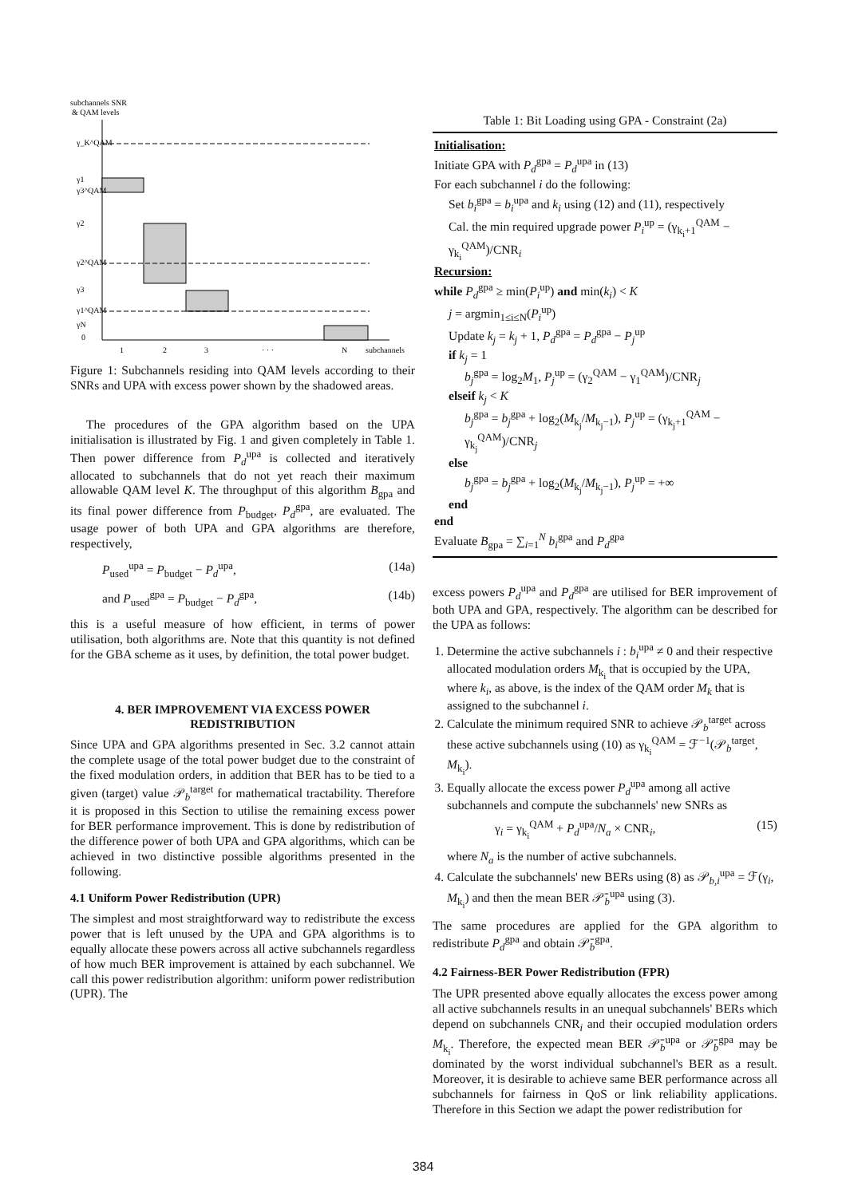subchannels SNR
& QAM levels
γ_K^QAM
γ1
γ3^QAM
γ2
γ2^QAM
γ3
γ1^QAM
γN
0
1
2
3
· · ·
N
subchannels
Figure 1: Subchannels residing into QAM levels according to their SNRs and UPA with excess power shown by the shadowed areas.
The procedures of the GPA algorithm based on the UPA initialisation is illustrated by Fig. 1 and given completely in Table 1. Then power difference from P<sub>d</sub><sup>upa</sup> is collected and iteratively allocated to subchannels that do not yet reach their maximum allowable QAM level K. The throughput of this algorithm B<sub>gpa</sub> and its final power difference from P<sub>budget</sub>, P<sub>d</sub><sup>gpa</sup>, are evaluated. The usage power of both UPA and GPA algorithms are therefore, respectively,
P<sub>used</sub><sup>upa</sup> = P<sub>budget</sub> − P<sub>d</sub><sup>upa</sup>, (14a)
and P<sub>used</sub><sup>gpa</sup> = P<sub>budget</sub> − P<sub>d</sub><sup>gpa</sup>, (14b)
this is a useful measure of how efficient, in terms of power utilisation, both algorithms are. Note that this quantity is not defined for the GBA scheme as it uses, by definition, the total power budget.
4. BER IMPROVEMENT VIA EXCESS POWER REDISTRIBUTION
Since UPA and GPA algorithms presented in Sec. 3.2 cannot attain the complete usage of the total power budget due to the constraint of the fixed modulation orders, in addition that BER has to be tied to a given (target) value 𝒫<sub>b</sub><sup>target</sup> for mathematical tractability. Therefore it is proposed in this Section to utilise the remaining excess power for BER performance improvement. This is done by redistribution of the difference power of both UPA and GPA algorithms, which can be achieved in two distinctive possible algorithms presented in the following.
4.1 Uniform Power Redistribution (UPR)
The simplest and most straightforward way to redistribute the excess power that is left unused by the UPA and GPA algorithms is to equally allocate these powers across all active subchannels regardless of how much BER improvement is attained by each subchannel. We call this power redistribution algorithm: uniform power redistribution (UPR). The
Table 1: Bit Loading using GPA - Constraint (2a)
Initialisation:
Initiate GPA with P<sub>d</sub><sup>gpa</sup> = P<sub>d</sub><sup>upa</sup> in (13)
For each subchannel i do the following:
Set b<sub>i</sub><sup>gpa</sup> = b<sub>i</sub><sup>upa</sup> and k<sub>i</sub> using (12) and (11), respectively
Cal. the min required upgrade power P<sub>i</sub><sup>up</sup> = (γ<sub>k<sub>i</sub>+1</sub><sup>QAM</sup> − γ<sub>k<sub>i</sub></sub><sup>QAM</sup>)/CNR<sub>i</sub>
Recursion:
while P<sub>d</sub><sup>gpa</sup> ≥ min(P<sub>i</sub><sup>up</sup>) and min(k<sub>i</sub>) < K
j = argmin<sub>1≤i≤N</sub>(P<sub>i</sub><sup>up</sup>)
Update k<sub>j</sub> = k<sub>j</sub> + 1, P<sub>d</sub><sup>gpa</sup> = P<sub>d</sub><sup>gpa</sup> − P<sub>j</sub><sup>up</sup>
if k<sub>j</sub> = 1
b<sub>j</sub><sup>gpa</sup> = log<sub>2</sub>M<sub>1</sub>, P<sub>j</sub><sup>up</sup> = (γ<sub>2</sub><sup>QAM</sup> − γ<sub>1</sub><sup>QAM</sup>)/CNR<sub>j</sub>
elseif k<sub>j</sub> < K
b<sub>j</sub><sup>gpa</sup> = b<sub>j</sub><sup>gpa</sup> + log<sub>2</sub>(M<sub>k<sub>j</sub></sub>/M<sub>k<sub>j</sub>−1</sub>), P<sub>j</sub><sup>up</sup> = (γ<sub>k<sub>j</sub>+1</sub><sup>QAM</sup> − γ<sub>k<sub>j</sub></sub><sup>QAM</sup>)/CNR<sub>j</sub>
else
b<sub>j</sub><sup>gpa</sup> = b<sub>j</sub><sup>gpa</sup> + log<sub>2</sub>(M<sub>k<sub>j</sub></sub>/M<sub>k<sub>j</sub>−1</sub>), P<sub>j</sub><sup>up</sup> = +∞
end
end
Evaluate B<sub>gpa</sub> = ∑<sub>i=1</sub><sup>N</sup> b<sub>i</sub><sup>gpa</sup> and P<sub>d</sub><sup>gpa</sup>
excess powers P<sub>d</sub><sup>upa</sup> and P<sub>d</sub><sup>gpa</sup> are utilised for BER improvement of both UPA and GPA, respectively. The algorithm can be described for the UPA as follows:
1. Determine the active subchannels i : b<sub>i</sub><sup>upa</sup> ≠ 0 and their respective allocated modulation orders M<sub>k<sub>i</sub></sub> that is occupied by the UPA, where k<sub>i</sub>, as above, is the index of the QAM order M<sub>k</sub> that is assigned to the subchannel i.
2. Calculate the minimum required SNR to achieve 𝒫<sub>b</sub><sup>target</sup> across these active subchannels using (10) as γ<sub>k<sub>i</sub></sub><sup>QAM</sup> = ℱ<sup>−1</sup>(𝒫<sub>b</sub><sup>target</sup>, M<sub>k<sub>i</sub></sub>).
3. Equally allocate the excess power P<sub>d</sub><sup>upa</sup> among all active subchannels and compute the subchannels' new SNRs as
γ<sub>i</sub> = γ<sub>k<sub>i</sub></sub><sup>QAM</sup> + P<sub>d</sub><sup>upa</sup>/N<sub>a</sub> × CNR<sub>i</sub>, (15)
where N<sub>a</sub> is the number of active subchannels.
4. Calculate the subchannels' new BERs using (8) as 𝒫<sub>b,i</sub><sup>upa</sup> = ℱ(γ<sub>i</sub>, M<sub>k<sub>i</sub></sub>) and then the mean BER 𝒫̄<sub>b</sub><sup>upa</sup> using (3).
The same procedures are applied for the GPA algorithm to redistribute P<sub>d</sub><sup>gpa</sup> and obtain 𝒫̄<sub>b</sub><sup>gpa</sup>.
4.2 Fairness-BER Power Redistribution (FPR)
The UPR presented above equally allocates the excess power among all active subchannels results in an unequal subchannels' BERs which depend on subchannels CNR<sub>i</sub> and their occupied modulation orders M<sub>k<sub>i</sub></sub>. Therefore, the expected mean BER 𝒫̄<sub>b</sub><sup>upa</sup> or 𝒫̄<sub>b</sub><sup>gpa</sup> may be dominated by the worst individual subchannel's BER as a result. Moreover, it is desirable to achieve same BER performance across all subchannels for fairness in QoS or link reliability applications. Therefore in this Section we adapt the power redistribution for
384